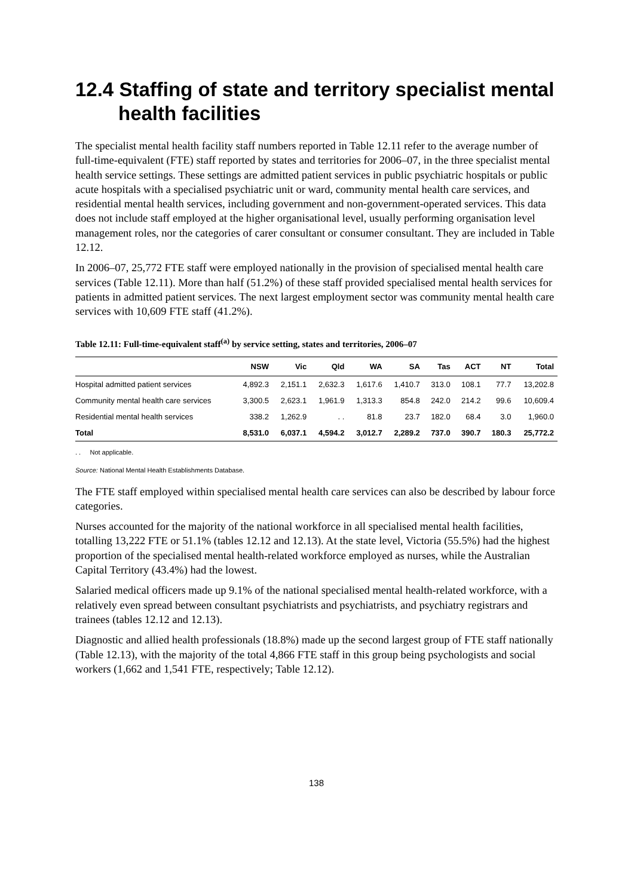12.4 Staffing of state and territory specialist mental health facilities
The specialist mental health facility staff numbers reported in Table 12.11 refer to the average number of full-time-equivalent (FTE) staff reported by states and territories for 2006–07, in the three specialist mental health service settings. These settings are admitted patient services in public psychiatric hospitals or public acute hospitals with a specialised psychiatric unit or ward, community mental health care services, and residential mental health services, including government and non-government-operated services. This data does not include staff employed at the higher organisational level, usually performing organisation level management roles, nor the categories of carer consultant or consumer consultant. They are included in Table 12.12.
In 2006–07, 25,772 FTE staff were employed nationally in the provision of specialised mental health care services (Table 12.11). More than half (51.2%) of these staff provided specialised mental health services for patients in admitted patient services. The next largest employment sector was community mental health care services with 10,609 FTE staff (41.2%).
Table 12.11: Full-time-equivalent staff<sup>(a)</sup> by service setting, states and territories, 2006–07
| | NSW | Vic | Qld | WA | SA | Tas | ACT | NT | Total |
| --- | --- | --- | --- | --- | --- | --- | --- | --- | --- |
| Hospital admitted patient services | 4,892.3 | 2,151.1 | 2,632.3 | 1,617.6 | 1,410.7 | 313.0 | 108.1 | 77.7 | 13,202.8 |
| Community mental health care services | 3,300.5 | 2,623.1 | 1,961.9 | 1,313.3 | 854.8 | 242.0 | 214.2 | 99.6 | 10,609.4 |
| Residential mental health services | 338.2 | 1,262.9 | . . | 81.8 | 23.7 | 182.0 | 68.4 | 3.0 | 1,960.0 |
| Total | 8,531.0 | 6,037.1 | 4,594.2 | 3,012.7 | 2,289.2 | 737.0 | 390.7 | 180.3 | 25,772.2 |
. . Not applicable.
Source: National Mental Health Establishments Database.
The FTE staff employed within specialised mental health care services can also be described by labour force categories.
Nurses accounted for the majority of the national workforce in all specialised mental health facilities, totalling 13,222 FTE or 51.1% (tables 12.12 and 12.13). At the state level, Victoria (55.5%) had the highest proportion of the specialised mental health-related workforce employed as nurses, while the Australian Capital Territory (43.4%) had the lowest.
Salaried medical officers made up 9.1% of the national specialised mental health-related workforce, with a relatively even spread between consultant psychiatrists and psychiatrists, and psychiatry registrars and trainees (tables 12.12 and 12.13).
Diagnostic and allied health professionals (18.8%) made up the second largest group of FTE staff nationally (Table 12.13), with the majority of the total 4,866 FTE staff in this group being psychologists and social workers (1,662 and 1,541 FTE, respectively; Table 12.12).
138